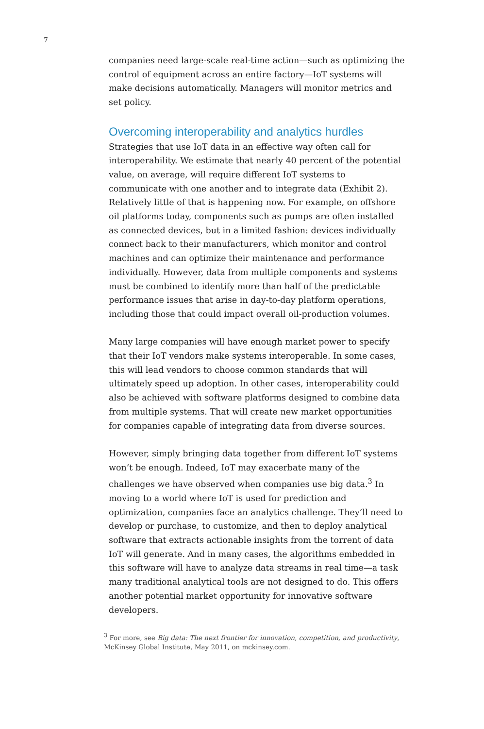7
companies need large-scale real-time action—such as optimizing the control of equipment across an entire factory—IoT systems will make decisions automatically. Managers will monitor metrics and set policy.
Overcoming interoperability and analytics hurdles
Strategies that use IoT data in an effective way often call for interoperability. We estimate that nearly 40 percent of the potential value, on average, will require different IoT systems to communicate with one another and to integrate data (Exhibit 2). Relatively little of that is happening now. For example, on offshore oil platforms today, components such as pumps are often installed as connected devices, but in a limited fashion: devices individually connect back to their manufacturers, which monitor and control machines and can optimize their maintenance and performance individually. However, data from multiple components and systems must be combined to identify more than half of the predictable performance issues that arise in day-to-day platform operations, including those that could impact overall oil-production volumes.
Many large companies will have enough market power to specify that their IoT vendors make systems interoperable. In some cases, this will lead vendors to choose common standards that will ultimately speed up adoption. In other cases, interoperability could also be achieved with software platforms designed to combine data from multiple systems. That will create new market opportunities for companies capable of integrating data from diverse sources.
However, simply bringing data together from different IoT systems won’t be enough. Indeed, IoT may exacerbate many of the challenges we have observed when companies use big data.<sup>3</sup> In moving to a world where IoT is used for prediction and optimization, companies face an analytics challenge. They’ll need to develop or purchase, to customize, and then to deploy analytical software that extracts actionable insights from the torrent of data IoT will generate. And in many cases, the algorithms embedded in this software will have to analyze data streams in real time—a task many traditional analytical tools are not designed to do. This offers another potential market opportunity for innovative software developers.
<sup>3</sup> For more, see Big data: The next frontier for innovation, competition, and productivity, McKinsey Global Institute, May 2011, on mckinsey.com.